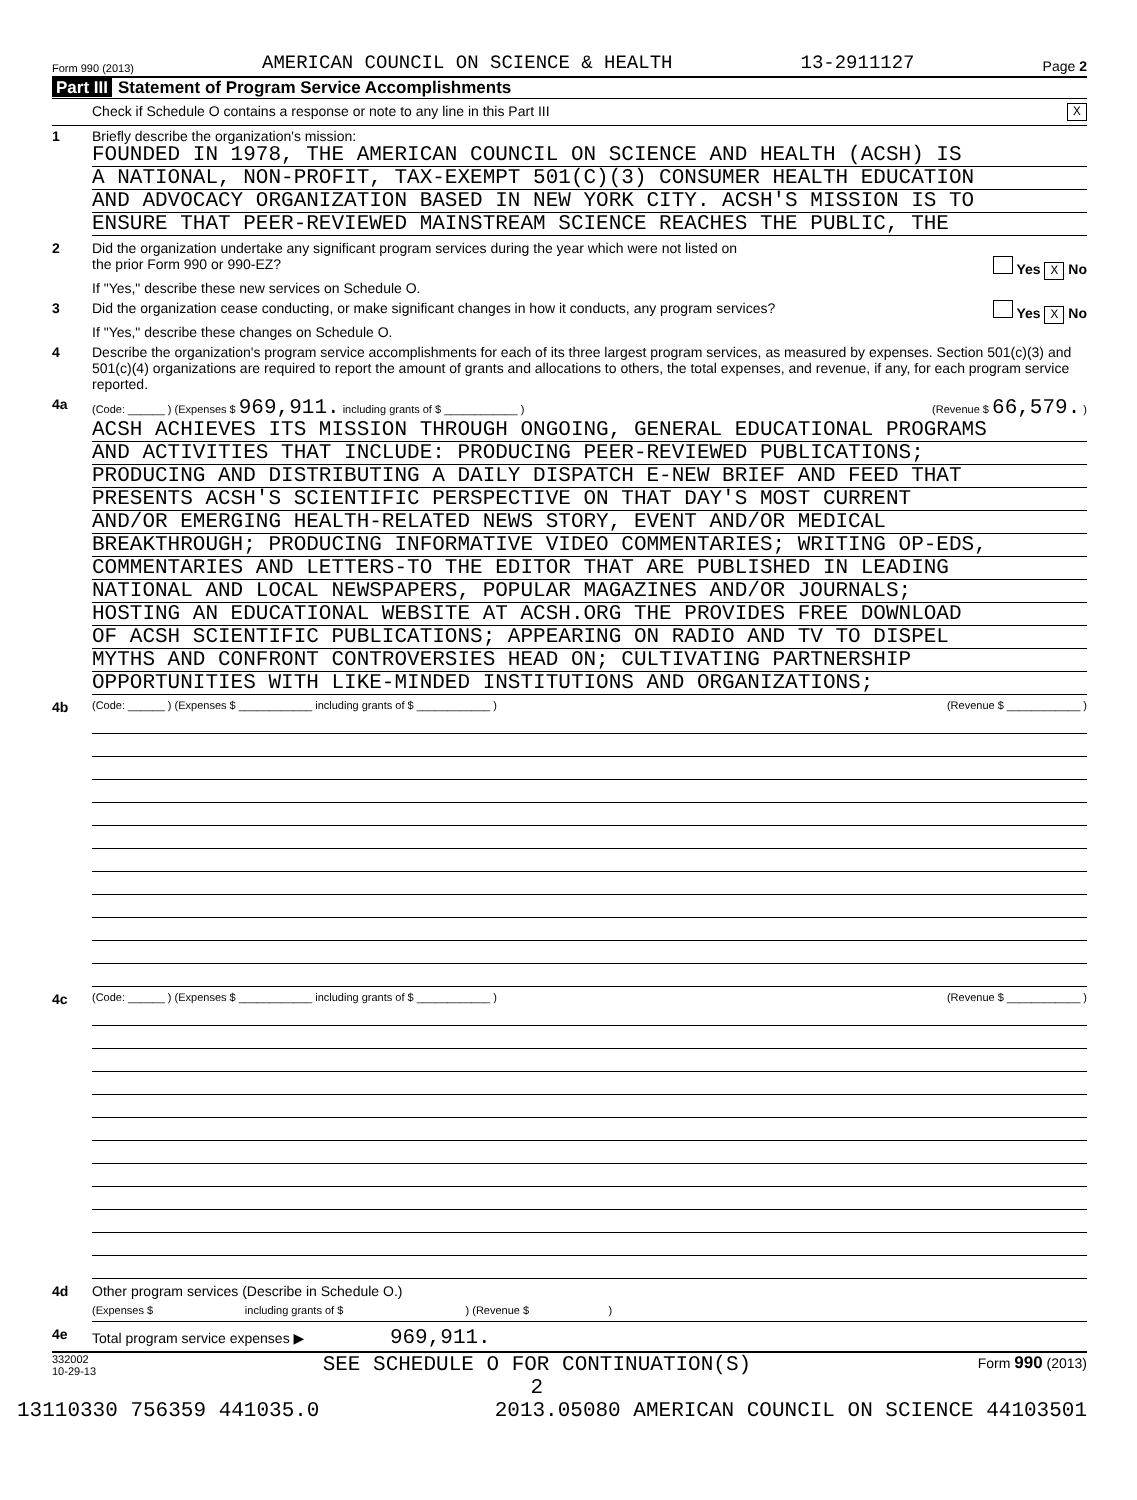Form 990 (2013) AMERICAN COUNCIL ON SCIENCE & HEALTH 13-2911127 Page 2
Part III Statement of Program Service Accomplishments
Check if Schedule O contains a response or note to any line in this Part III X
1 Briefly describe the organization's mission:
FOUNDED IN 1978, THE AMERICAN COUNCIL ON SCIENCE AND HEALTH (ACSH) IS
A NATIONAL, NON-PROFIT, TAX-EXEMPT 501(C)(3) CONSUMER HEALTH EDUCATION
AND ADVOCACY ORGANIZATION BASED IN NEW YORK CITY. ACSH'S MISSION IS TO
ENSURE THAT PEER-REVIEWED MAINSTREAM SCIENCE REACHES THE PUBLIC, THE
2 Did the organization undertake any significant program services during the year which were not listed on
the prior Form 990 or 990-EZ? Yes X No
If "Yes," describe these new services on Schedule O.
3 Did the organization cease conducting, or make significant changes in how it conducts, any program services? Yes X No
If "Yes," describe these changes on Schedule O.
4 Describe the organization's program service accomplishments for each of its three largest program services, as measured by expenses. Section 501(c)(3) and 501(c)(4) organizations are required to report the amount of grants and allocations to others, the total expenses, and revenue, if any, for each program service reported.
4a
(Code: ______ ) (Expenses $ 969,911. including grants of $ ____________ ) (Revenue $ 66,579. )
ACSH ACHIEVES ITS MISSION THROUGH ONGOING, GENERAL EDUCATIONAL PROGRAMS
AND ACTIVITIES THAT INCLUDE: PRODUCING PEER-REVIEWED PUBLICATIONS;
PRODUCING AND DISTRIBUTING A DAILY DISPATCH E-NEW BRIEF AND FEED THAT
PRESENTS ACSH'S SCIENTIFIC PERSPECTIVE ON THAT DAY'S MOST CURRENT
AND/OR EMERGING HEALTH-RELATED NEWS STORY, EVENT AND/OR MEDICAL
BREAKTHROUGH; PRODUCING INFORMATIVE VIDEO COMMENTARIES; WRITING OP-EDS,
COMMENTARIES AND LETTERS-TO THE EDITOR THAT ARE PUBLISHED IN LEADING
NATIONAL AND LOCAL NEWSPAPERS, POPULAR MAGAZINES AND/OR JOURNALS;
HOSTING AN EDUCATIONAL WEBSITE AT ACSH.ORG THE PROVIDES FREE DOWNLOAD
OF ACSH SCIENTIFIC PUBLICATIONS; APPEARING ON RADIO AND TV TO DISPEL
MYTHS AND CONFRONT CONTROVERSIES HEAD ON; CULTIVATING PARTNERSHIP
OPPORTUNITIES WITH LIKE-MINDED INSTITUTIONS AND ORGANIZATIONS;
4b
(Code: ______ ) (Expenses $ ____________ including grants of $ ____________ ) (Revenue $ ____________ )
4c
(Code: ______ ) (Expenses $ ____________ including grants of $ ____________ ) (Revenue $ ____________ )
4d Other program services (Describe in Schedule O.)
(Expenses $ including grants of $ ) (Revenue $ )
4e Total program service expenses ▶ 969,911.
332002
10-29-13 SEE SCHEDULE O FOR CONTINUATION(S)
2 Form 990 (2013)
13110330 756359 441035.0 2013.05080 AMERICAN COUNCIL ON SCIENCE 44103501